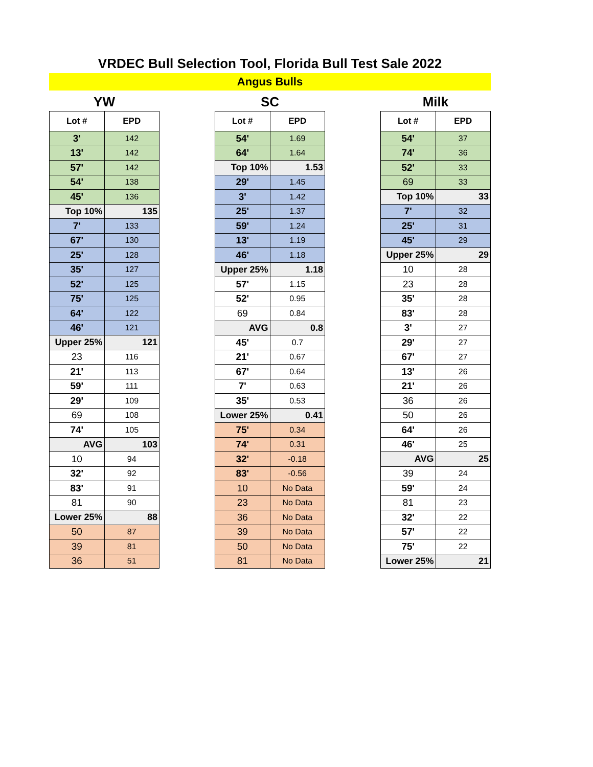VRDEC Bull Selection Tool, Florida Bull Test Sale 2022
Angus Bulls
YW
| Lot # | EPD |
| --- | --- |
| 3' | 142 |
| 13' | 142 |
| 57' | 142 |
| 54' | 138 |
| 45' | 136 |
| Top 10% | 135 |
| 7' | 133 |
| 67' | 130 |
| 25' | 128 |
| 35' | 127 |
| 52' | 125 |
| 75' | 125 |
| 64' | 122 |
| 46' | 121 |
| Upper 25% | 121 |
| 23 | 116 |
| 21' | 113 |
| 59' | 111 |
| 29' | 109 |
| 69 | 108 |
| 74' | 105 |
| AVG | 103 |
| 10 | 94 |
| 32' | 92 |
| 83' | 91 |
| 81 | 90 |
| Lower 25% | 88 |
| 50 | 87 |
| 39 | 81 |
| 36 | 51 |
SC
| Lot # | EPD |
| --- | --- |
| 54' | 1.69 |
| 64' | 1.64 |
| Top 10% | 1.53 |
| 29' | 1.45 |
| 3' | 1.42 |
| 25' | 1.37 |
| 59' | 1.24 |
| 13' | 1.19 |
| 46' | 1.18 |
| Upper 25% | 1.18 |
| 57' | 1.15 |
| 52' | 0.95 |
| 69 | 0.84 |
| AVG | 0.8 |
| 45' | 0.7 |
| 21' | 0.67 |
| 67' | 0.64 |
| 7' | 0.63 |
| 35' | 0.53 |
| Lower 25% | 0.41 |
| 75' | 0.34 |
| 74' | 0.31 |
| 32' | -0.18 |
| 83' | -0.56 |
| 10 | No Data |
| 23 | No Data |
| 36 | No Data |
| 39 | No Data |
| 50 | No Data |
| 81 | No Data |
Milk
| Lot # | EPD |
| --- | --- |
| 54' | 37 |
| 74' | 36 |
| 52' | 33 |
| 69 | 33 |
| Top 10% | 33 |
| 7' | 32 |
| 25' | 31 |
| 45' | 29 |
| Upper 25% | 29 |
| 10 | 28 |
| 23 | 28 |
| 35' | 28 |
| 83' | 28 |
| 3' | 27 |
| 29' | 27 |
| 67' | 27 |
| 13' | 26 |
| 21' | 26 |
| 36 | 26 |
| 50 | 26 |
| 64' | 26 |
| 46' | 25 |
| AVG | 25 |
| 39 | 24 |
| 59' | 24 |
| 81 | 23 |
| 32' | 22 |
| 57' | 22 |
| 75' | 22 |
| Lower 25% | 21 |